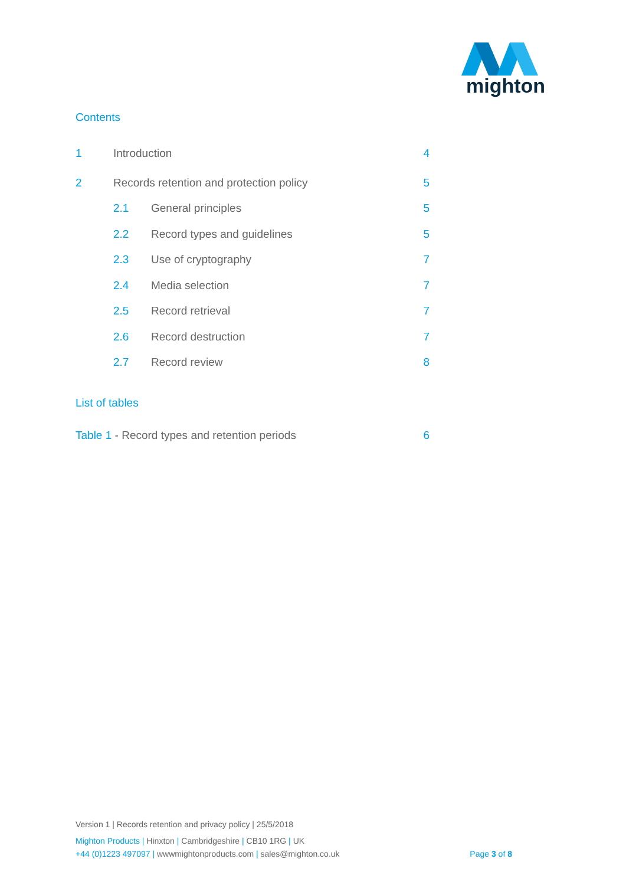mighton
Contents
| 1 | Introduction | | 4 |
| 2 | Records retention and protection policy | | 5 |
| | 2.1 | General principles | 5 |
| | 2.2 | Record types and guidelines | 5 |
| | 2.3 | Use of cryptography | 7 |
| | 2.4 | Media selection | 7 |
| | 2.5 | Record retrieval | 7 |
| | 2.6 | Record destruction | 7 |
| | 2.7 | Record review | 8 |
List of tables
| Table 1 - Record types and retention periods | 6 |
Version 1 | Records retention and privacy policy | 25/5/2018
Mighton Products | Hinxton | Cambridgeshire | CB10 1RG | UK
+44 (0)1223 497097 | wwwmightonproducts.com | sales@mighton.co.uk Page 3 of 8